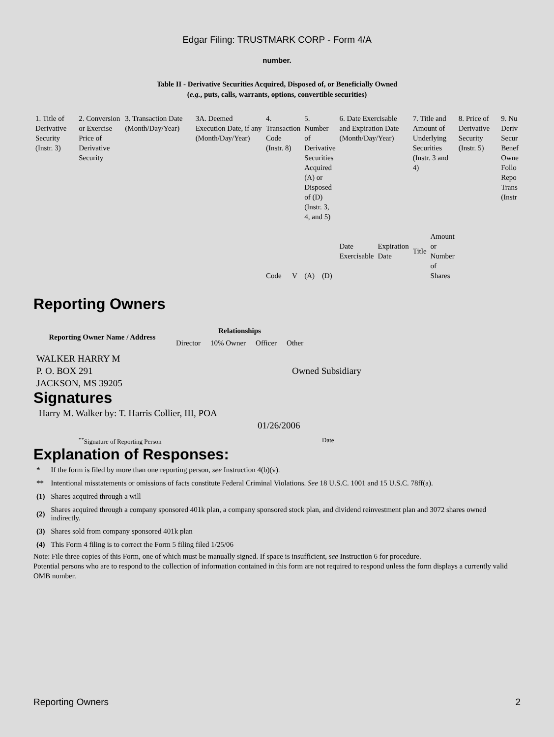Edgar Filing: TRUSTMARK CORP - Form 4/A
number.
Table II - Derivative Securities Acquired, Disposed of, or Beneficially Owned
(e.g., puts, calls, warrants, options, convertible securities)
| 1. Title of Derivative Security (Instr. 3) | 2. Conversion or Exercise Price of Derivative Security | 3. Transaction Date (Month/Day/Year) | 3A. Deemed Execution Date, if any (Month/Day/Year) | 4. Transaction Code (Instr. 8) | | 5. Number of Derivative Securities Acquired (A) or Disposed of (D) (Instr. 3, 4, and 5) | | 6. Date Exercisable and Expiration Date (Month/Day/Year) | | 7. Title and Amount of Underlying Securities (Instr. 3 and 4) | | 8. Price of Derivative Security (Instr. 5) | 9. Nu Deriv Secur Benef Owne Follo Repo Trans (Instr |
| | | | | Code | V | (A) | (D) | Date Exercisable | Expiration Date | Title | Amount or Number of Shares | | |
Reporting Owners
| Reporting Owner Name / Address | Relationships | | | |
| --- | --- | --- | --- | --- |
| | Director | 10% Owner | Officer | Other |
WALKER HARRY M
P. O. BOX 291
JACKSON, MS 39205
Owned Subsidiary
Signatures
Harry M. Walker by: T. Harris Collier, III, POA
01/26/2006
<sup>**</sup> Signature of Reporting Person Date
Explanation of Responses:
| * | If the form is filed by more than one reporting person, see Instruction 4(b)(v). |
| ** | Intentional misstatements or omissions of facts constitute Federal Criminal Violations. See 18 U.S.C. 1001 and 15 U.S.C. 78ff(a). |
| (1) | Shares acquired through a will |
| (2) | Shares acquired through a company sponsored 401k plan, a company sponsored stock plan, and dividend reinvestment plan and 3072 shares owned indirectly. |
| (3) | Shares sold from company sponsored 401k plan |
| (4) | This Form 4 filing is to correct the Form 5 filing filed 1/25/06 |
Note: File three copies of this Form, one of which must be manually signed. If space is insufficient, see Instruction 6 for procedure.
Potential persons who are to respond to the collection of information contained in this form are not required to respond unless the form displays a currently valid OMB number.
Reporting Owners 2